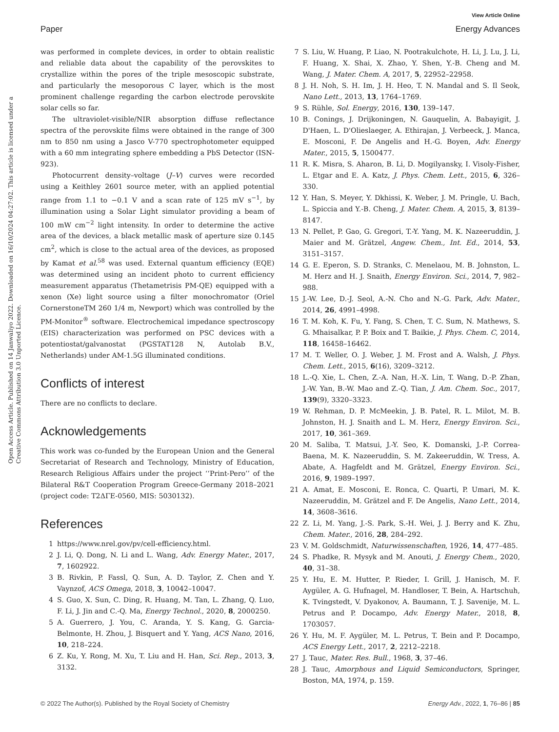View Article Online
Paper Energy Advances
Open Access Article. Published on 14 Janwaliyo 2022. Downloaded on 16/10/2024 04:27:02. This article is licensed under a Creative Commons Attribution 3.0 Unported Licence.
was performed in complete devices, in order to obtain realistic and reliable data about the capability of the perovskites to crystallize within the pores of the triple mesoscopic substrate, and particularly the mesoporous C layer, which is the most prominent challenge regarding the carbon electrode perovskite solar cells so far.
The ultraviolet-visible/NIR absorption diffuse reflectance spectra of the perovskite films were obtained in the range of 300 nm to 850 nm using a Jasco V-770 spectrophotometer equipped with a 60 mm integrating sphere embedding a PbS Detector (ISN-923).
Photocurrent density–voltage (J–V) curves were recorded using a Keithley 2601 source meter, with an applied potential range from 1.1 to −0.1 V and a scan rate of 125 mV s<sup>−1</sup>, by illumination using a Solar Light simulator providing a beam of 100 mW cm<sup>−2</sup> light intensity. In order to determine the active area of the devices, a black metallic mask of aperture size 0.145 cm<sup>2</sup>, which is close to the actual area of the devices, as proposed by Kamat et al.<sup>58</sup> was used. External quantum efficiency (EQE) was determined using an incident photo to current efficiency measurement apparatus (Thetametrisis PM-QE) equipped with a xenon (Xe) light source using a filter monochromator (Oriel CornerstoneTM 260 1/4 m, Newport) which was controlled by the PM-Monitor<sup>®</sup> software. Electrochemical impedance spectroscopy (EIS) characterization was performed on PSC devices with a potentiostat/galvanostat (PGSTAT128 N, Autolab B.V., Netherlands) under AM-1.5G illuminated conditions.
Conflicts of interest
There are no conflicts to declare.
Acknowledgements
This work was co-funded by the European Union and the General Secretariat of Research and Technology, Ministry of Education, Research Religious Affairs under the project ‘‘Print-Pero’’ of the Bilateral R&T Cooperation Program Greece-Germany 2018–2021 (project code: T2ΔΓE-0560, MIS: 5030132).
References
1 https://www.nrel.gov/pv/cell-efficiency.html.
2 J. Li, Q. Dong, N. Li and L. Wang, Adv. Energy Mater., 2017, 7, 1602922.
3 B. Rivkin, P. Fassl, Q. Sun, A. D. Taylor, Z. Chen and Y. Vaynzof, ACS Omega, 2018, 3, 10042–10047.
4 S. Guo, X. Sun, C. Ding, R. Huang, M. Tan, L. Zhang, Q. Luo, F. Li, J. Jin and C.-Q. Ma, Energy Technol., 2020, 8, 2000250.
5 A. Guerrero, J. You, C. Aranda, Y. S. Kang, G. Garcia-Belmonte, H. Zhou, J. Bisquert and Y. Yang, ACS Nano, 2016, 10, 218–224.
6 Z. Ku, Y. Rong, M. Xu, T. Liu and H. Han, Sci. Rep., 2013, 3, 3132.
7 S. Liu, W. Huang, P. Liao, N. Pootrakulchote, H. Li, J. Lu, J. Li, F. Huang, X. Shai, X. Zhao, Y. Shen, Y.-B. Cheng and M. Wang, J. Mater. Chem. A, 2017, 5, 22952–22958.
8 J. H. Noh, S. H. Im, J. H. Heo, T. N. Mandal and S. Il Seok, Nano Lett., 2013, 13, 1764–1769.
9 S. Rühle, Sol. Energy, 2016, 130, 139–147.
10 B. Conings, J. Drijkoningen, N. Gauquelin, A. Babayigit, J. D'Haen, L. D'Olieslaeger, A. Ethirajan, J. Verbeeck, J. Manca, E. Mosconi, F. De Angelis and H.-G. Boyen, Adv. Energy Mater., 2015, 5, 1500477.
11 R. K. Misra, S. Aharon, B. Li, D. Mogilyansky, I. Visoly-Fisher, L. Etgar and E. A. Katz, J. Phys. Chem. Lett., 2015, 6, 326–330.
12 Y. Han, S. Meyer, Y. Dkhissi, K. Weber, J. M. Pringle, U. Bach, L. Spiccia and Y.-B. Cheng, J. Mater. Chem. A, 2015, 3, 8139–8147.
13 N. Pellet, P. Gao, G. Gregori, T.-Y. Yang, M. K. Nazeeruddin, J. Maier and M. Grätzel, Angew. Chem., Int. Ed., 2014, 53, 3151–3157.
14 G. E. Eperon, S. D. Stranks, C. Menelaou, M. B. Johnston, L. M. Herz and H. J. Snaith, Energy Environ. Sci., 2014, 7, 982–988.
15 J.-W. Lee, D.-J. Seol, A.-N. Cho and N.-G. Park, Adv. Mater., 2014, 26, 4991–4998.
16 T. M. Koh, K. Fu, Y. Fang, S. Chen, T. C. Sum, N. Mathews, S. G. Mhaisalkar, P. P. Boix and T. Baikie, J. Phys. Chem. C, 2014, 118, 16458–16462.
17 M. T. Weller, O. J. Weber, J. M. Frost and A. Walsh, J. Phys. Chem. Lett., 2015, 6(16), 3209–3212.
18 L.-Q. Xie, L. Chen, Z.-A. Nan, H.-X. Lin, T. Wang, D.-P. Zhan, J.-W. Yan, B.-W. Mao and Z.-Q. Tian, J. Am. Chem. Soc., 2017, 139(9), 3320–3323.
19 W. Rehman, D. P. McMeekin, J. B. Patel, R. L. Milot, M. B. Johnston, H. J. Snaith and L. M. Herz, Energy Environ. Sci., 2017, 10, 361–369.
20 M. Saliba, T. Matsui, J.-Y. Seo, K. Domanski, J.-P. Correa-Baena, M. K. Nazeeruddin, S. M. Zakeeruddin, W. Tress, A. Abate, A. Hagfeldt and M. Grätzel, Energy Environ. Sci., 2016, 9, 1989–1997.
21 A. Amat, E. Mosconi, E. Ronca, C. Quarti, P. Umari, M. K. Nazeeruddin, M. Grätzel and F. De Angelis, Nano Lett., 2014, 14, 3608–3616.
22 Z. Li, M. Yang, J.-S. Park, S.-H. Wei, J. J. Berry and K. Zhu, Chem. Mater., 2016, 28, 284–292.
23 V. M. Goldschmidt, Naturwissenschaften, 1926, 14, 477–485.
24 S. Phadke, R. Mysyk and M. Anouti, J. Energy Chem., 2020, 40, 31–38.
25 Y. Hu, E. M. Hutter, P. Rieder, I. Grill, J. Hanisch, M. F. Aygüler, A. G. Hufnagel, M. Handloser, T. Bein, A. Hartschuh, K. Tvingstedt, V. Dyakonov, A. Baumann, T. J. Savenije, M. L. Petrus and P. Docampo, Adv. Energy Mater., 2018, 8, 1703057.
26 Y. Hu, M. F. Aygüler, M. L. Petrus, T. Bein and P. Docampo, ACS Energy Lett., 2017, 2, 2212–2218.
27 J. Tauc, Mater. Res. Bull., 1968, 3, 37–46.
28 J. Tauc, Amorphous and Liquid Semiconductors, Springer, Boston, MA, 1974, p. 159.
© 2022 The Author(s). Published by the Royal Society of Chemistry Energy Adv., 2022, 1, 76–86 | 85